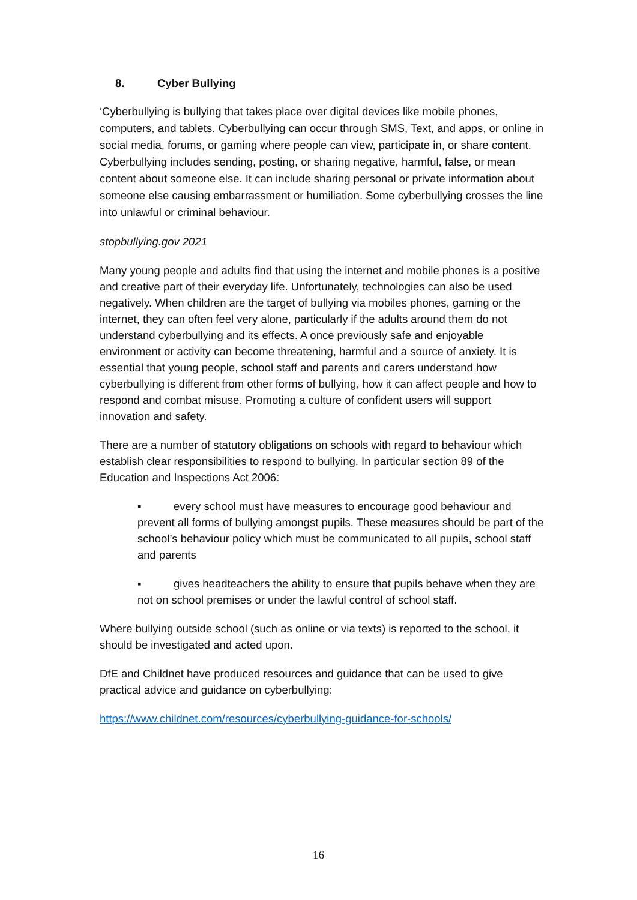8. Cyber Bullying
‘Cyberbullying is bullying that takes place over digital devices like mobile phones, computers, and tablets. Cyberbullying can occur through SMS, Text, and apps, or online in social media, forums, or gaming where people can view, participate in, or share content. Cyberbullying includes sending, posting, or sharing negative, harmful, false, or mean content about someone else. It can include sharing personal or private information about someone else causing embarrassment or humiliation. Some cyberbullying crosses the line into unlawful or criminal behaviour.
stopbullying.gov 2021
Many young people and adults find that using the internet and mobile phones is a positive and creative part of their everyday life. Unfortunately, technologies can also be used negatively. When children are the target of bullying via mobiles phones, gaming or the internet, they can often feel very alone, particularly if the adults around them do not understand cyberbullying and its effects. A once previously safe and enjoyable environment or activity can become threatening, harmful and a source of anxiety. It is essential that young people, school staff and parents and carers understand how cyberbullying is different from other forms of bullying, how it can affect people and how to respond and combat misuse. Promoting a culture of confident users will support innovation and safety.
There are a number of statutory obligations on schools with regard to behaviour which establish clear responsibilities to respond to bullying. In particular section 89 of the Education and Inspections Act 2006:
▪ every school must have measures to encourage good behaviour and prevent all forms of bullying amongst pupils. These measures should be part of the school’s behaviour policy which must be communicated to all pupils, school staff and parents
▪ gives headteachers the ability to ensure that pupils behave when they are not on school premises or under the lawful control of school staff.
Where bullying outside school (such as online or via texts) is reported to the school, it should be investigated and acted upon.
DfE and Childnet have produced resources and guidance that can be used to give practical advice and guidance on cyberbullying:
https://www.childnet.com/resources/cyberbullying-guidance-for-schools/
16